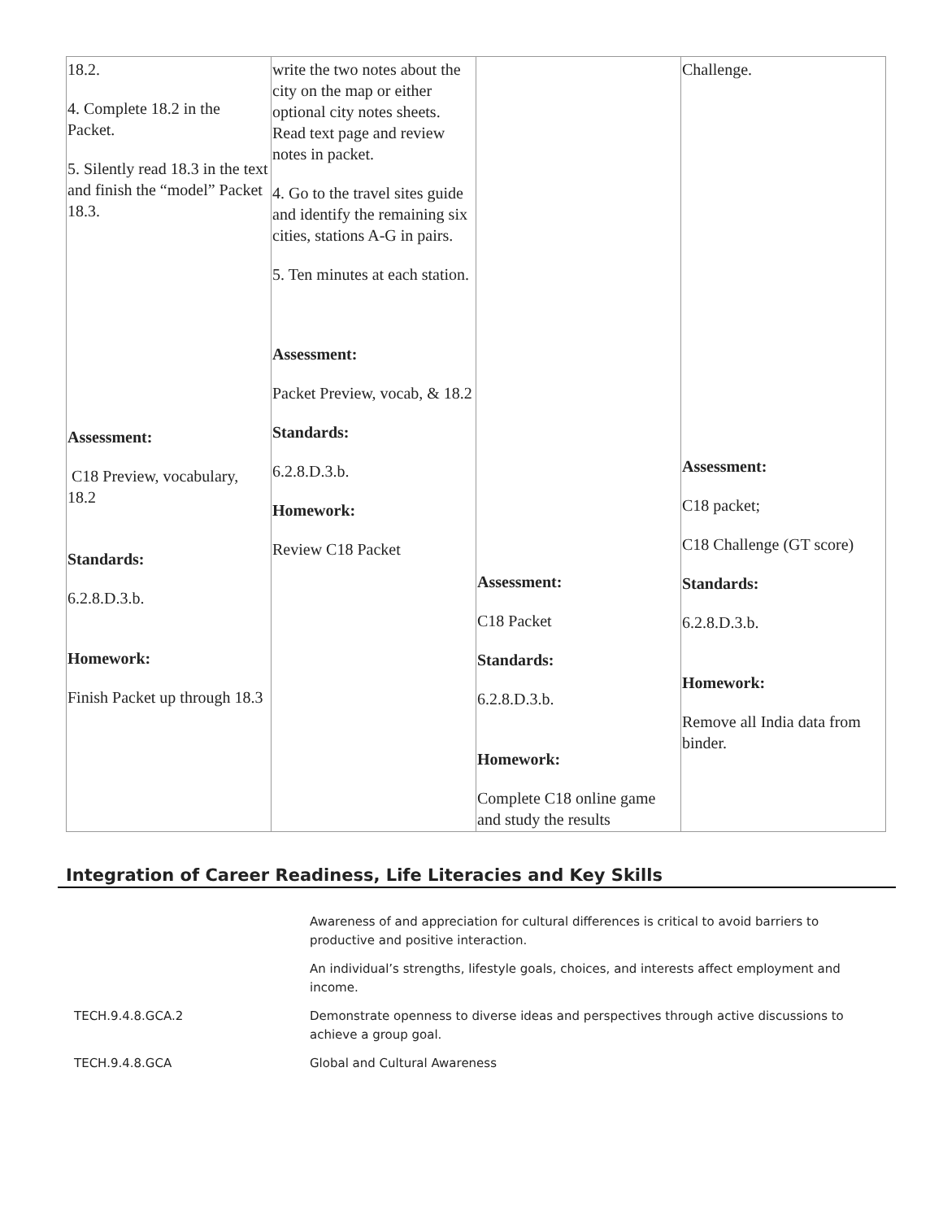| 18.2. 4. Complete 18.2 in the Packet. 5. Silently read 18.3 in the text and finish the “model” Packet 18.3. Assessment: C18 Preview, vocabulary, 18.2 Standards: 6.2.8.D.3.b. Homework: Finish Packet up through 18.3 | write the two notes about the city on the map or either optional city notes sheets. Read text page and review notes in packet. 4. Go to the travel sites guide and identify the remaining six cities, stations A-G in pairs. 5. Ten minutes at each station. Assessment: Packet Preview, vocab, & 18.2 Standards: 6.2.8.D.3.b. Homework: Review C18 Packet | Assessment: C18 Packet Standards: 6.2.8.D.3.b. Homework: Complete C18 online game and study the results | Challenge. Assessment: C18 packet; C18 Challenge (GT score) Standards: 6.2.8.D.3.b. Homework: Remove all India data from binder. |
Integration of Career Readiness, Life Literacies and Key Skills
| | Awareness of and appreciation for cultural differences is critical to avoid barriers to productive and positive interaction. |
| | An individual’s strengths, lifestyle goals, choices, and interests affect employment and income. |
| TECH.9.4.8.GCA.2 | Demonstrate openness to diverse ideas and perspectives through active discussions to achieve a group goal. |
| TECH.9.4.8.GCA | Global and Cultural Awareness |